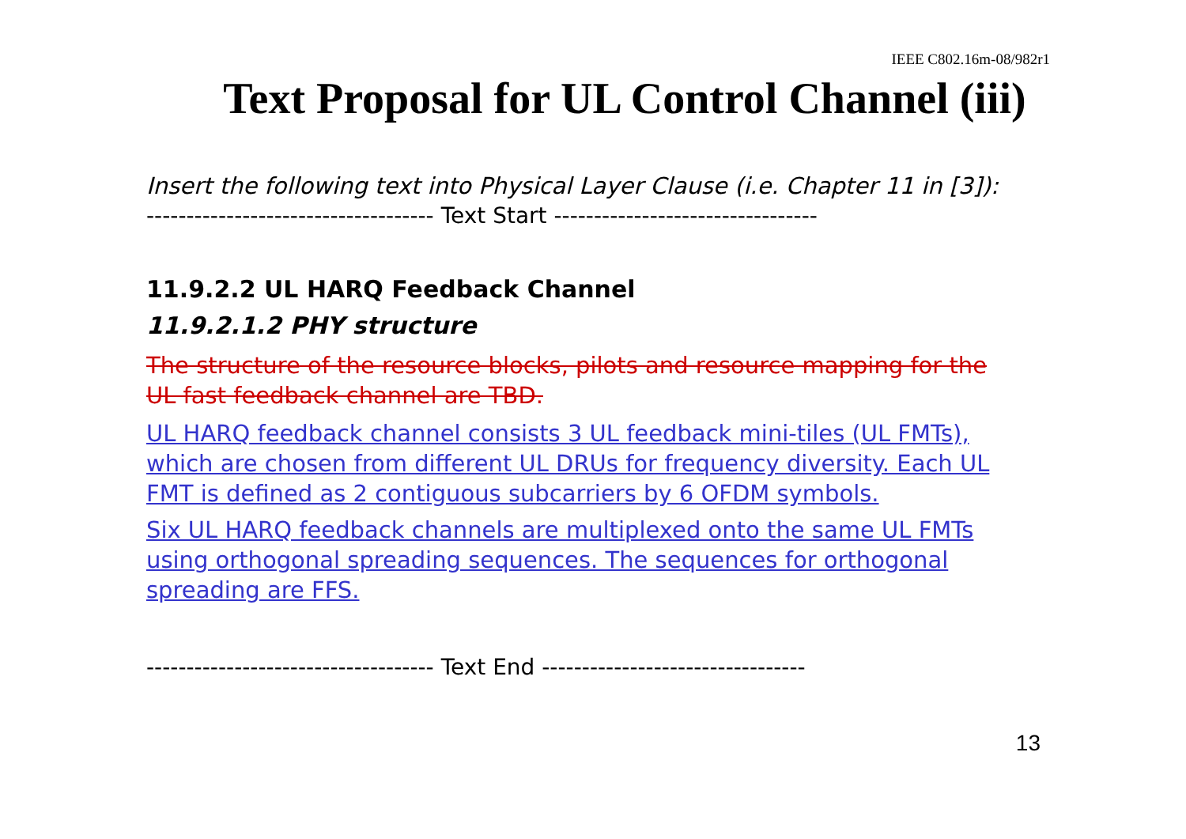IEEE C802.16m-08/982r1
Text Proposal for UL Control Channel (iii)
Insert the following text into Physical Layer Clause (i.e. Chapter 11 in [3]):
------------------------------------ Text Start ---------------------------------
11.9.2.2 UL HARQ Feedback Channel
11.9.2.1.2 PHY structure
The structure of the resource blocks, pilots and resource mapping for the UL fast feedback channel are TBD.
UL HARQ feedback channel consists 3 UL feedback mini-tiles (UL FMTs), which are chosen from different UL DRUs for frequency diversity. Each UL FMT is defined as 2 contiguous subcarriers by 6 OFDM symbols.
Six UL HARQ feedback channels are multiplexed onto the same UL FMTs using orthogonal spreading sequences. The sequences for orthogonal spreading are FFS.
------------------------------------ Text End ---------------------------------
13